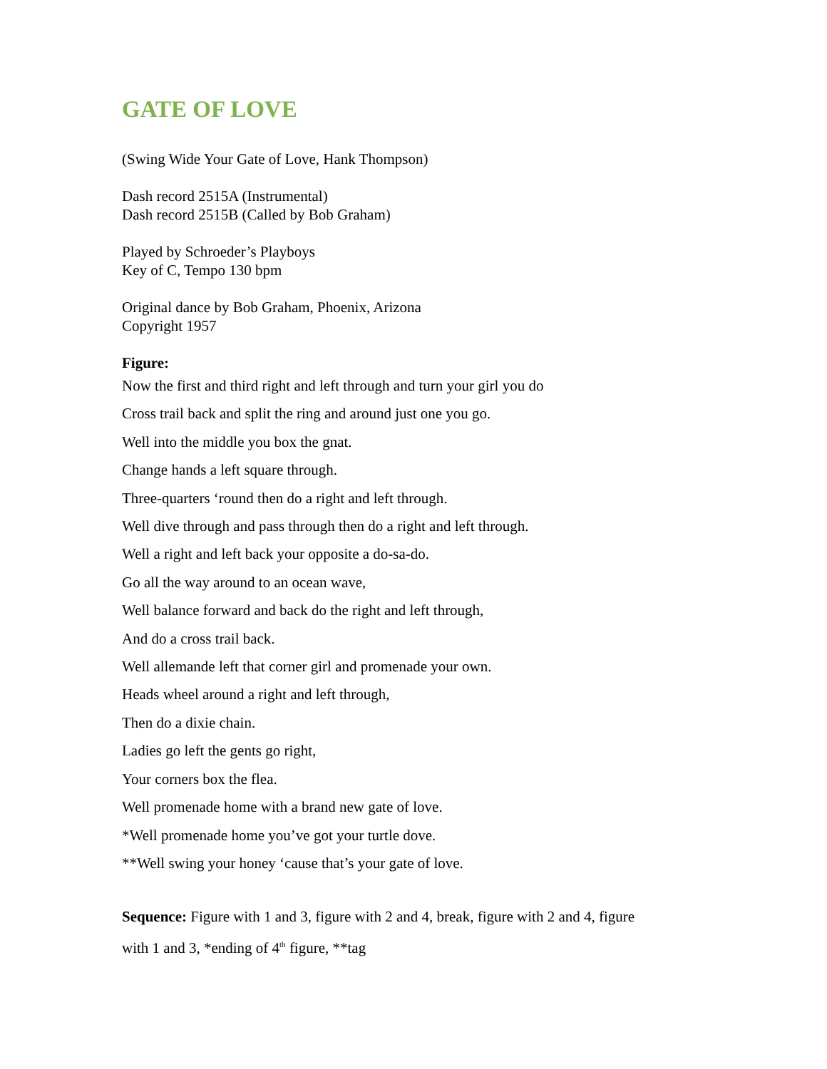GATE OF LOVE
(Swing Wide Your Gate of Love, Hank Thompson)
Dash record 2515A (Instrumental)
Dash record 2515B (Called by Bob Graham)
Played by Schroeder’s Playboys
Key of C, Tempo 130 bpm
Original dance by Bob Graham, Phoenix, Arizona
Copyright 1957
Figure:
Now the first and third right and left through and turn your girl you do
Cross trail back and split the ring and around just one you go.
Well into the middle you box the gnat.
Change hands a left square through.
Three-quarters ‘round then do a right and left through.
Well dive through and pass through then do a right and left through.
Well a right and left back your opposite a do-sa-do.
Go all the way around to an ocean wave,
Well balance forward and back do the right and left through,
And do a cross trail back.
Well allemande left that corner girl and promenade your own.
Heads wheel around a right and left through,
Then do a dixie chain.
Ladies go left the gents go right,
Your corners box the flea.
Well promenade home with a brand new gate of love.
*Well promenade home you’ve got your turtle dove.
**Well swing your honey ‘cause that’s your gate of love.
Sequence: Figure with 1 and 3, figure with 2 and 4, break, figure with 2 and 4, figure with 1 and 3, *ending of 4<sup>th</sup> figure, **tag